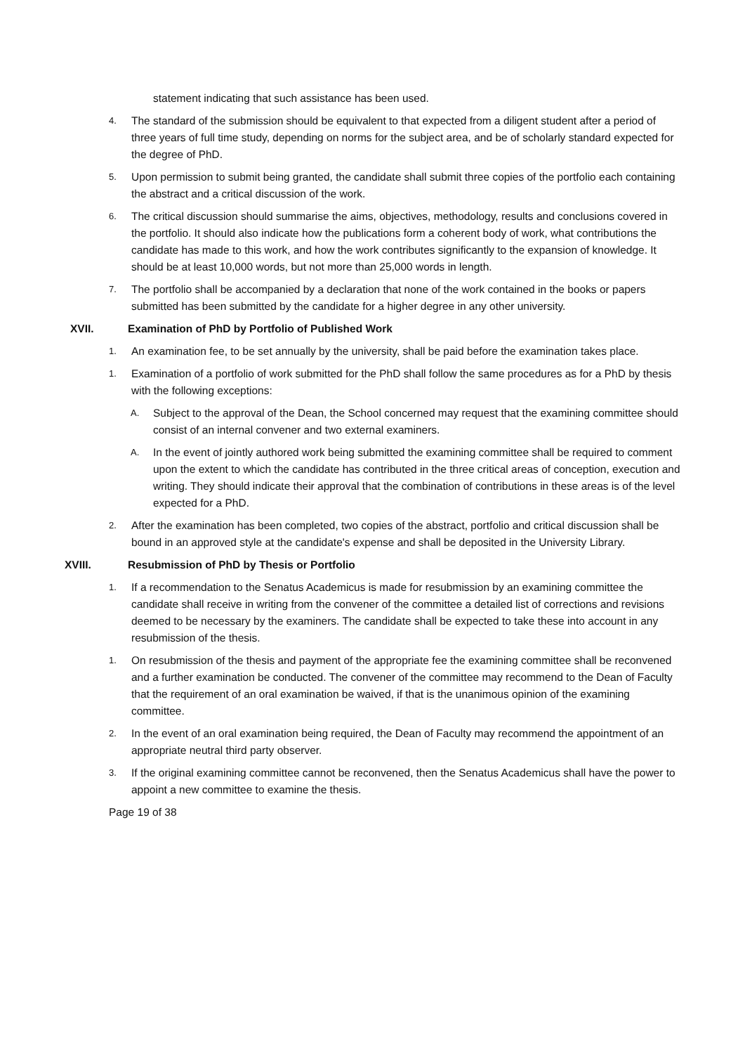statement indicating that such assistance has been used.
4. The standard of the submission should be equivalent to that expected from a diligent student after a period of three years of full time study, depending on norms for the subject area, and be of scholarly standard expected for the degree of PhD.
5. Upon permission to submit being granted, the candidate shall submit three copies of the portfolio each containing the abstract and a critical discussion of the work.
6. The critical discussion should summarise the aims, objectives, methodology, results and conclusions covered in the portfolio. It should also indicate how the publications form a coherent body of work, what contributions the candidate has made to this work, and how the work contributes significantly to the expansion of knowledge. It should be at least 10,000 words, but not more than 25,000 words in length.
7. The portfolio shall be accompanied by a declaration that none of the work contained in the books or papers submitted has been submitted by the candidate for a higher degree in any other university.
XVII. Examination of PhD by Portfolio of Published Work
1. An examination fee, to be set annually by the university, shall be paid before the examination takes place.
1. Examination of a portfolio of work submitted for the PhD shall follow the same procedures as for a PhD by thesis with the following exceptions:
A. Subject to the approval of the Dean, the School concerned may request that the examining committee should consist of an internal convener and two external examiners.
A. In the event of jointly authored work being submitted the examining committee shall be required to comment upon the extent to which the candidate has contributed in the three critical areas of conception, execution and writing. They should indicate their approval that the combination of contributions in these areas is of the level expected for a PhD.
2. After the examination has been completed, two copies of the abstract, portfolio and critical discussion shall be bound in an approved style at the candidate's expense and shall be deposited in the University Library.
XVIII. Resubmission of PhD by Thesis or Portfolio
1. If a recommendation to the Senatus Academicus is made for resubmission by an examining committee the candidate shall receive in writing from the convener of the committee a detailed list of corrections and revisions deemed to be necessary by the examiners. The candidate shall be expected to take these into account in any resubmission of the thesis.
1. On resubmission of the thesis and payment of the appropriate fee the examining committee shall be reconvened and a further examination be conducted. The convener of the committee may recommend to the Dean of Faculty that the requirement of an oral examination be waived, if that is the unanimous opinion of the examining committee.
2. In the event of an oral examination being required, the Dean of Faculty may recommend the appointment of an appropriate neutral third party observer.
3. If the original examining committee cannot be reconvened, then the Senatus Academicus shall have the power to appoint a new committee to examine the thesis.
Page 19 of 38